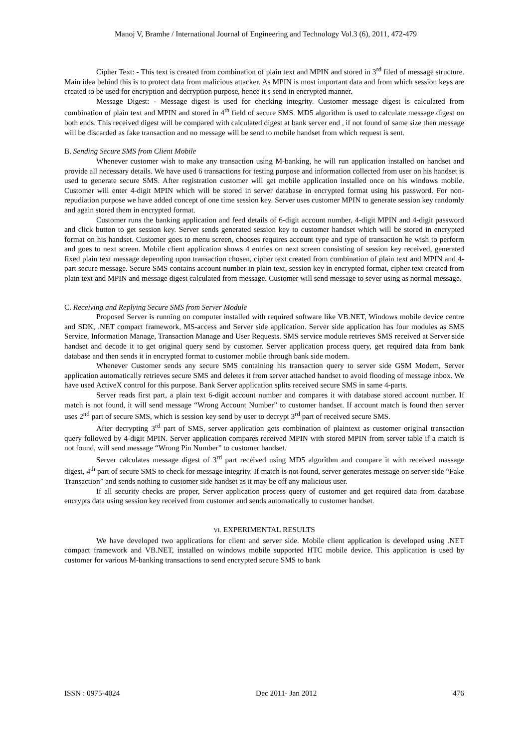Manoj V, Bramhe / International Journal of Engineering and Technology Vol.3 (6), 2011, 472-479
Cipher Text: - This text is created from combination of plain text and MPIN and stored in 3<sup>rd</sup> filed of message structure. Main idea behind this is to protect data from malicious attacker. As MPIN is most important data and from which session keys are created to be used for encryption and decryption purpose, hence it s send in encrypted manner.
Message Digest: - Message digest is used for checking integrity. Customer message digest is calculated from combination of plain text and MPIN and stored in 4<sup>th</sup> field of secure SMS. MD5 algorithm is used to calculate message digest on both ends. This received digest will be compared with calculated digest at bank server end , if not found of same size then message will be discarded as fake transaction and no message will be send to mobile handset from which request is sent.
B. Sending Secure SMS from Client Mobile
Whenever customer wish to make any transaction using M-banking, he will run application installed on handset and provide all necessary details. We have used 6 transactions for testing purpose and information collected from user on his handset is used to generate secure SMS. After registration customer will get mobile application installed once on his windows mobile. Customer will enter 4-digit MPIN which will be stored in server database in encrypted format using his password. For non-repudiation purpose we have added concept of one time session key. Server uses customer MPIN to generate session key randomly and again stored them in encrypted format.
Customer runs the banking application and feed details of 6-digit account number, 4-digit MPIN and 4-digit password and click button to get session key. Server sends generated session key to customer handset which will be stored in encrypted format on his handset. Customer goes to menu screen, chooses requires account type and type of transaction he wish to perform and goes to next screen. Mobile client application shows 4 entries on next screen consisting of session key received, generated fixed plain text message depending upon transaction chosen, cipher text created from combination of plain text and MPIN and 4-part secure message. Secure SMS contains account number in plain text, session key in encrypted format, cipher text created from plain text and MPIN and message digest calculated from message. Customer will send message to sever using as normal message.
C. Receiving and Replying Secure SMS from Server Module
Proposed Server is running on computer installed with required software like VB.NET, Windows mobile device centre and SDK, .NET compact framework, MS-access and Server side application. Server side application has four modules as SMS Service, Information Manage, Transaction Manage and User Requests. SMS service module retrieves SMS received at Server side handset and decode it to get original query send by customer. Server application process query, get required data from bank database and then sends it in encrypted format to customer mobile through bank side modem.
Whenever Customer sends any secure SMS containing his transaction query to server side GSM Modem, Server application automatically retrieves secure SMS and deletes it from server attached handset to avoid flooding of message inbox. We have used ActiveX control for this purpose. Bank Server application splits received secure SMS in same 4-parts.
Server reads first part, a plain text 6-digit account number and compares it with database stored account number. If match is not found, it will send message “Wrong Account Number” to customer handset. If account match is found then server uses 2<sup>nd</sup> part of secure SMS, which is session key send by user to decrypt 3<sup>rd</sup> part of received secure SMS.
After decrypting 3<sup>rd</sup> part of SMS, server application gets combination of plaintext as customer original transaction query followed by 4-digit MPIN. Server application compares received MPIN with stored MPIN from server table if a match is not found, will send message “Wrong Pin Number” to customer handset.
Server calculates message digest of 3<sup>rd</sup> part received using MD5 algorithm and compare it with received massage digest, 4<sup>th</sup> part of secure SMS to check for message integrity. If match is not found, server generates message on server side “Fake Transaction” and sends nothing to customer side handset as it may be off any malicious user.
If all security checks are proper, Server application process query of customer and get required data from database encrypts data using session key received from customer and sends automatically to customer handset.
VI. EXPERIMENTAL RESULTS
We have developed two applications for client and server side. Mobile client application is developed using .NET compact framework and VB.NET, installed on windows mobile supported HTC mobile device. This application is used by customer for various M-banking transactions to send encrypted secure SMS to bank
ISSN : 0975-4024 Dec 2011- Jan 2012 476